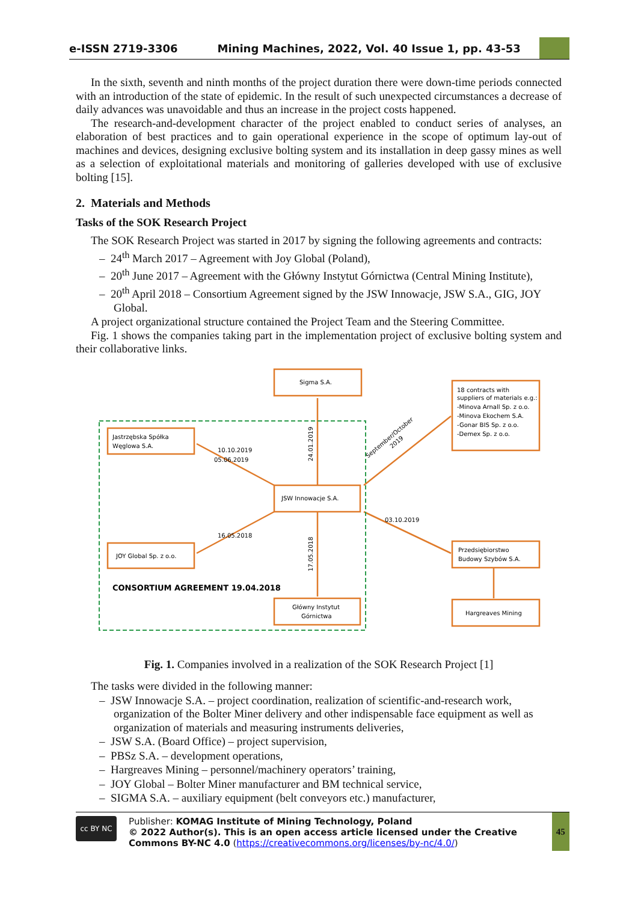e-ISSN 2719-3306 Mining Machines, 2022, Vol. 40 Issue 1, pp. 43-53
In the sixth, seventh and ninth months of the project duration there were down-time periods connected with an introduction of the state of epidemic. In the result of such unexpected circumstances a decrease of daily advances was unavoidable and thus an increase in the project costs happened.
The research-and-development character of the project enabled to conduct series of analyses, an elaboration of best practices and to gain operational experience in the scope of optimum lay-out of machines and devices, designing exclusive bolting system and its installation in deep gassy mines as well as a selection of exploitational materials and monitoring of galleries developed with use of exclusive bolting [15].
2. Materials and Methods
Tasks of the SOK Research Project
The SOK Research Project was started in 2017 by signing the following agreements and contracts:
– 24<sup>th</sup> March 2017 – Agreement with Joy Global (Poland),
– 20<sup>th</sup> June 2017 – Agreement with the Główny Instytut Górnictwa (Central Mining Institute),
– 20<sup>th</sup> April 2018 – Consortium Agreement signed by the JSW Innowacje, JSW S.A., GIG, JOY Global.
A project organizational structure contained the Project Team and the Steering Committee.
Fig. 1 shows the companies taking part in the implementation project of exclusive bolting system and their collaborative links.
Sigma S.A.
18 contracts with
suppliers of materials e.g.:
-Minova Arnall Sp. z o.o.
-Minova Ekochem S.A.
-Gonar BIS Sp. z o.o.
-Demex Sp. z o.o.
Jastrzębska Spółka
Węglowa S.A.
JSW Innowacje S.A.
JOY Global Sp. z o.o.
Przedsiębiorstwo
Budowy Szybów S.A.
Główny Instytut
Górnictwa
Hargreaves Mining
CONSORTIUM AGREEMENT 19.04.2018
10.10.2019
05.06.2019
16.05.2018
03.10.2019
24.01.2019
17.05.2018
September/October
2019
Fig. 1. Companies involved in a realization of the SOK Research Project [1]
The tasks were divided in the following manner:
– JSW Innowacje S.A. – project coordination, realization of scientific-and-research work, organization of the Bolter Miner delivery and other indispensable face equipment as well as organization of materials and measuring instruments deliveries,
– JSW S.A. (Board Office) – project supervision,
– PBSz S.A. – development operations,
– Hargreaves Mining – personnel/machinery operators’ training,
– JOY Global – Bolter Miner manufacturer and BM technical service,
– SIGMA S.A. – auxiliary equipment (belt conveyors etc.) manufacturer,
cc BY NC
Publisher: KOMAG Institute of Mining Technology, Poland
© 2022 Author(s). This is an open access article licensed under the Creative Commons BY-NC 4.0 (https://creativecommons.org/licenses/by-nc/4.0/)
45